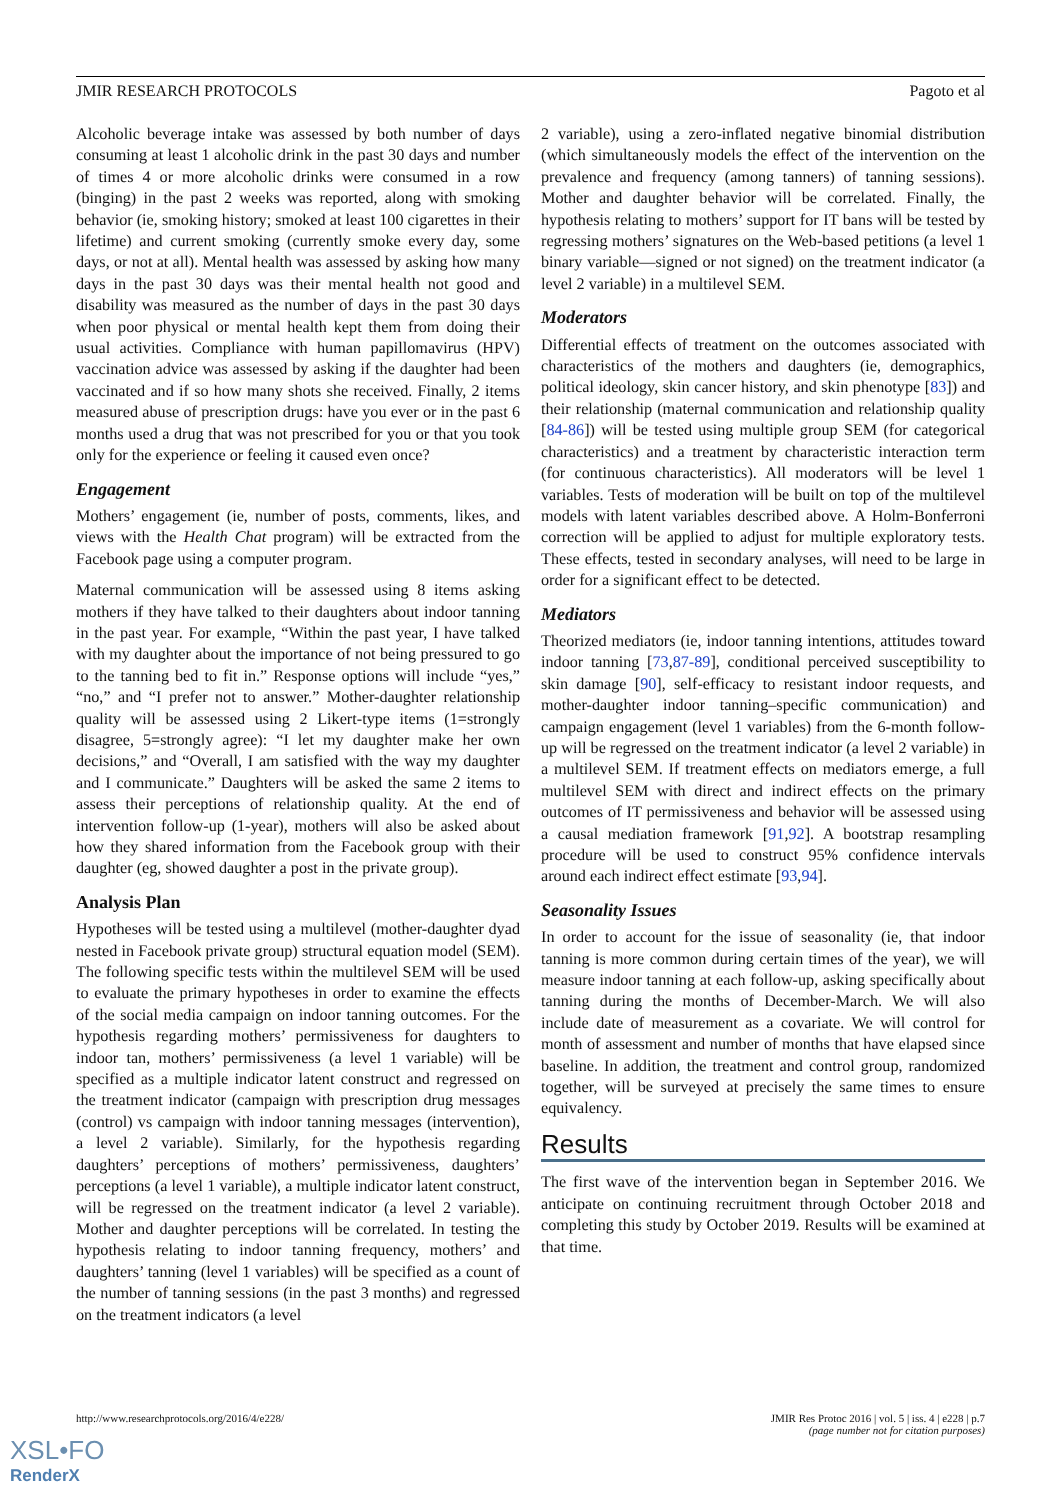JMIR RESEARCH PROTOCOLS Pagoto et al
Alcoholic beverage intake was assessed by both number of days consuming at least 1 alcoholic drink in the past 30 days and number of times 4 or more alcoholic drinks were consumed in a row (binging) in the past 2 weeks was reported, along with smoking behavior (ie, smoking history; smoked at least 100 cigarettes in their lifetime) and current smoking (currently smoke every day, some days, or not at all). Mental health was assessed by asking how many days in the past 30 days was their mental health not good and disability was measured as the number of days in the past 30 days when poor physical or mental health kept them from doing their usual activities. Compliance with human papillomavirus (HPV) vaccination advice was assessed by asking if the daughter had been vaccinated and if so how many shots she received. Finally, 2 items measured abuse of prescription drugs: have you ever or in the past 6 months used a drug that was not prescribed for you or that you took only for the experience or feeling it caused even once?
Engagement
Mothers’ engagement (ie, number of posts, comments, likes, and views with the Health Chat program) will be extracted from the Facebook page using a computer program.
Maternal communication will be assessed using 8 items asking mothers if they have talked to their daughters about indoor tanning in the past year. For example, “Within the past year, I have talked with my daughter about the importance of not being pressured to go to the tanning bed to fit in.” Response options will include “yes,” “no,” and “I prefer not to answer.” Mother-daughter relationship quality will be assessed using 2 Likert-type items (1=strongly disagree, 5=strongly agree): “I let my daughter make her own decisions,” and “Overall, I am satisfied with the way my daughter and I communicate.” Daughters will be asked the same 2 items to assess their perceptions of relationship quality. At the end of intervention follow-up (1-year), mothers will also be asked about how they shared information from the Facebook group with their daughter (eg, showed daughter a post in the private group).
Analysis Plan
Hypotheses will be tested using a multilevel (mother-daughter dyad nested in Facebook private group) structural equation model (SEM). The following specific tests within the multilevel SEM will be used to evaluate the primary hypotheses in order to examine the effects of the social media campaign on indoor tanning outcomes. For the hypothesis regarding mothers’ permissiveness for daughters to indoor tan, mothers’ permissiveness (a level 1 variable) will be specified as a multiple indicator latent construct and regressed on the treatment indicator (campaign with prescription drug messages (control) vs campaign with indoor tanning messages (intervention), a level 2 variable). Similarly, for the hypothesis regarding daughters’ perceptions of mothers’ permissiveness, daughters’ perceptions (a level 1 variable), a multiple indicator latent construct, will be regressed on the treatment indicator (a level 2 variable). Mother and daughter perceptions will be correlated. In testing the hypothesis relating to indoor tanning frequency, mothers’ and daughters’ tanning (level 1 variables) will be specified as a count of the number of tanning sessions (in the past 3 months) and regressed on the treatment indicators (a level
2 variable), using a zero-inflated negative binomial distribution (which simultaneously models the effect of the intervention on the prevalence and frequency (among tanners) of tanning sessions). Mother and daughter behavior will be correlated. Finally, the hypothesis relating to mothers’ support for IT bans will be tested by regressing mothers’ signatures on the Web-based petitions (a level 1 binary variable—signed or not signed) on the treatment indicator (a level 2 variable) in a multilevel SEM.
Moderators
Differential effects of treatment on the outcomes associated with characteristics of the mothers and daughters (ie, demographics, political ideology, skin cancer history, and skin phenotype [83]) and their relationship (maternal communication and relationship quality [84-86]) will be tested using multiple group SEM (for categorical characteristics) and a treatment by characteristic interaction term (for continuous characteristics). All moderators will be level 1 variables. Tests of moderation will be built on top of the multilevel models with latent variables described above. A Holm-Bonferroni correction will be applied to adjust for multiple exploratory tests. These effects, tested in secondary analyses, will need to be large in order for a significant effect to be detected.
Mediators
Theorized mediators (ie, indoor tanning intentions, attitudes toward indoor tanning [73,87-89], conditional perceived susceptibility to skin damage [90], self-efficacy to resistant indoor requests, and mother-daughter indoor tanning–specific communication) and campaign engagement (level 1 variables) from the 6-month follow-up will be regressed on the treatment indicator (a level 2 variable) in a multilevel SEM. If treatment effects on mediators emerge, a full multilevel SEM with direct and indirect effects on the primary outcomes of IT permissiveness and behavior will be assessed using a causal mediation framework [91,92]. A bootstrap resampling procedure will be used to construct 95% confidence intervals around each indirect effect estimate [93,94].
Seasonality Issues
In order to account for the issue of seasonality (ie, that indoor tanning is more common during certain times of the year), we will measure indoor tanning at each follow-up, asking specifically about tanning during the months of December-March. We will also include date of measurement as a covariate. We will control for month of assessment and number of months that have elapsed since baseline. In addition, the treatment and control group, randomized together, will be surveyed at precisely the same times to ensure equivalency.
Results
The first wave of the intervention began in September 2016. We anticipate on continuing recruitment through October 2018 and completing this study by October 2019. Results will be examined at that time.
http://www.researchprotocols.org/2016/4/e228/ JMIR Res Protoc 2016 | vol. 5 | iss. 4 | e228 | p.7
(page number not for citation purposes)
XSL•FO
RenderX